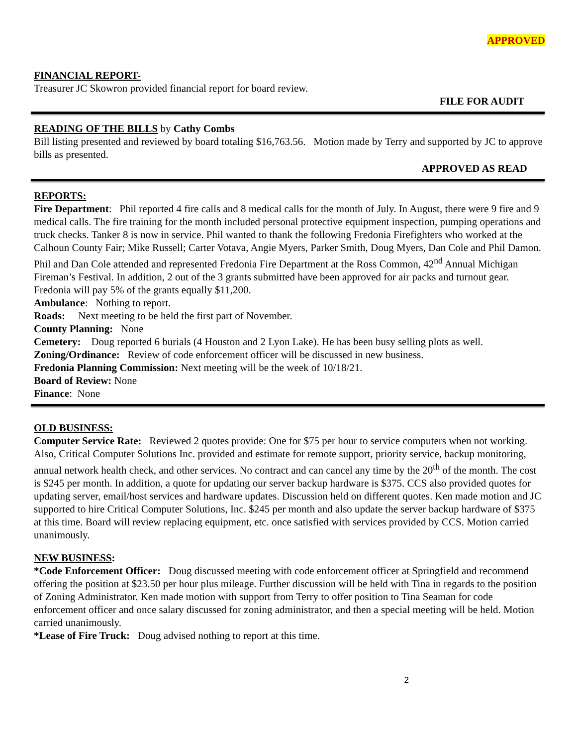APPROVED
FINANCIAL REPORT-
Treasurer JC Skowron provided financial report for board review.
FILE FOR AUDIT
READING OF THE BILLS by Cathy Combs
Bill listing presented and reviewed by board totaling $16,763.56. Motion made by Terry and supported by JC to approve bills as presented.
APPROVED AS READ
REPORTS:
Fire Department: Phil reported 4 fire calls and 8 medical calls for the month of July. In August, there were 9 fire and 9 medical calls. The fire training for the month included personal protective equipment inspection, pumping operations and truck checks. Tanker 8 is now in service. Phil wanted to thank the following Fredonia Firefighters who worked at the Calhoun County Fair; Mike Russell; Carter Votava, Angie Myers, Parker Smith, Doug Myers, Dan Cole and Phil Damon. Phil and Dan Cole attended and represented Fredonia Fire Department at the Ross Common, 42<sup>nd</sup> Annual Michigan Fireman’s Festival. In addition, 2 out of the 3 grants submitted have been approved for air packs and turnout gear. Fredonia will pay 5% of the grants equally $11,200.
Ambulance: Nothing to report.
Roads: Next meeting to be held the first part of November.
County Planning: None
Cemetery: Doug reported 6 burials (4 Houston and 2 Lyon Lake). He has been busy selling plots as well.
Zoning/Ordinance: Review of code enforcement officer will be discussed in new business.
Fredonia Planning Commission: Next meeting will be the week of 10/18/21.
Board of Review: None
Finance: None
OLD BUSINESS:
Computer Service Rate: Reviewed 2 quotes provide: One for $75 per hour to service computers when not working. Also, Critical Computer Solutions Inc. provided and estimate for remote support, priority service, backup monitoring, annual network health check, and other services. No contract and can cancel any time by the 20<sup>th</sup> of the month. The cost is $245 per month. In addition, a quote for updating our server backup hardware is $375. CCS also provided quotes for updating server, email/host services and hardware updates. Discussion held on different quotes. Ken made motion and JC supported to hire Critical Computer Solutions, Inc. $245 per month and also update the server backup hardware of $375 at this time. Board will review replacing equipment, etc. once satisfied with services provided by CCS. Motion carried unanimously.
NEW BUSINESS:
*Code Enforcement Officer: Doug discussed meeting with code enforcement officer at Springfield and recommend offering the position at $23.50 per hour plus mileage. Further discussion will be held with Tina in regards to the position of Zoning Administrator. Ken made motion with support from Terry to offer position to Tina Seaman for code enforcement officer and once salary discussed for zoning administrator, and then a special meeting will be held. Motion carried unanimously.
*Lease of Fire Truck: Doug advised nothing to report at this time.
2